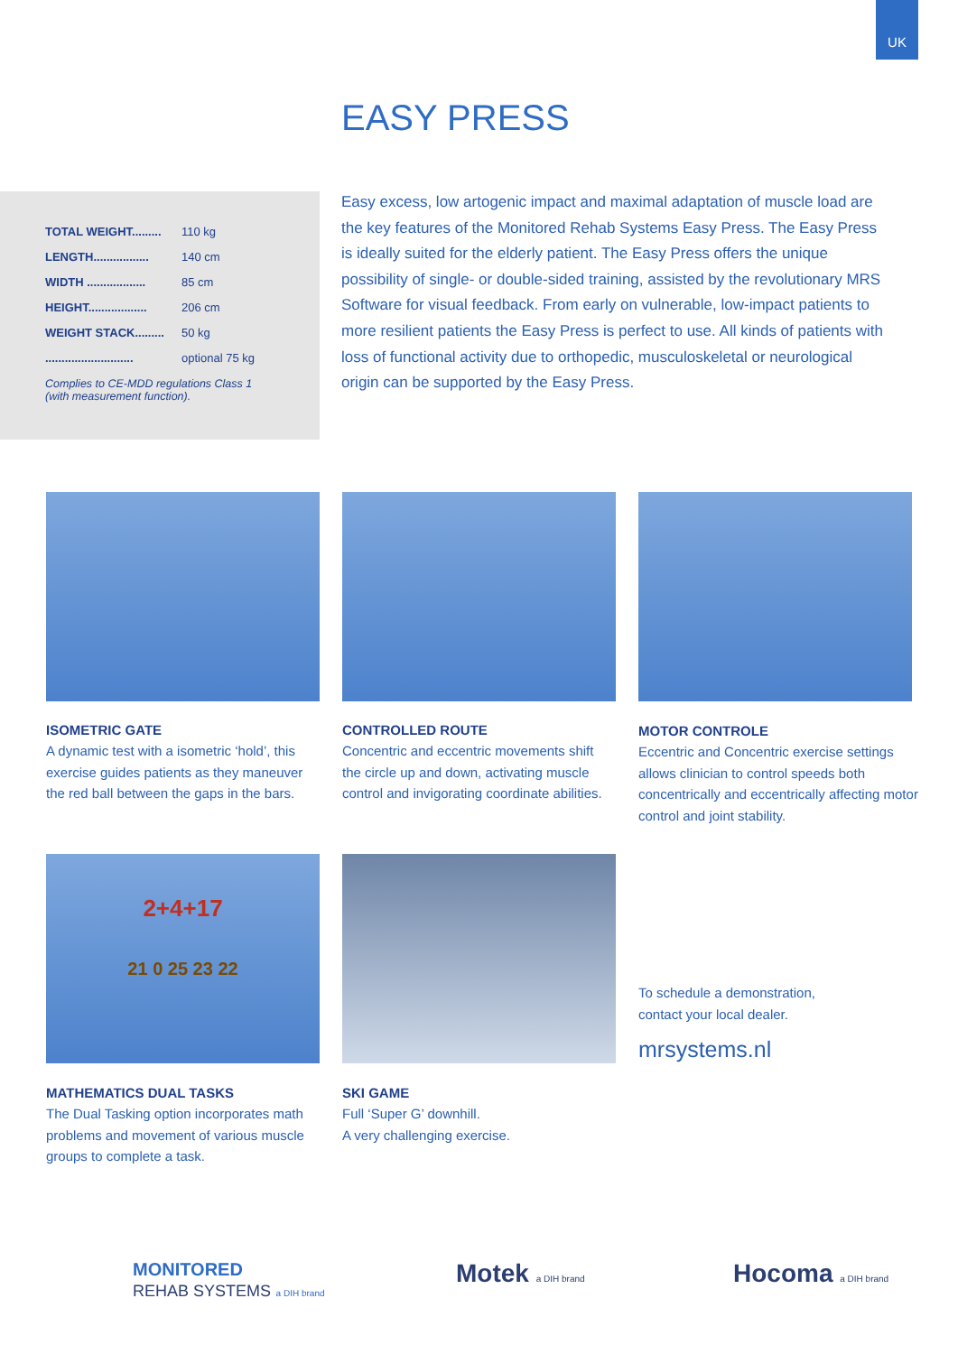UK
EASY PRESS
| TOTAL WEIGHT......... | 110 kg |
| LENGTH................. | 140 cm |
| WIDTH .................. | 85 cm |
| HEIGHT.................. | 206 cm |
| WEIGHT STACK......... | 50 kg |
| ........................... | optional 75 kg |
Complies to CE-MDD regulations Class 1
(with measurement function).
Easy excess, low artogenic impact and maximal adaptation of muscle load are the key features of the Monitored Rehab Systems Easy Press. The Easy Press is ideally suited for the elderly patient. The Easy Press offers the unique possibility of single- or double-sided training, assisted by the revolutionary MRS Software for visual feedback. From early on vulnerable, low-impact patients to more resilient patients the Easy Press is perfect to use. All kinds of patients with loss of functional activity due to orthopedic, musculoskeletal or neurological origin can be supported by the Easy Press.
ISOMETRIC GATE
A dynamic test with a isometric ‘hold’, this exercise guides patients as they maneuver the red ball between the gaps in the bars.
CONTROLLED ROUTE
Concentric and eccentric movements shift the circle up and down, activating muscle control and invigorating coordinate abilities.
MOTOR CONTROLE
Eccentric and Concentric exercise settings allows clinician to control speeds both concentrically and eccentrically affecting motor control and joint stability.
2+4+17
21 0 25 23 22
To schedule a demonstration,
contact your local dealer.
mrsystems.nl
MATHEMATICS DUAL TASKS
The Dual Tasking option incorporates math problems and movement of various muscle groups to complete a task.
SKI GAME
Full ‘Super G’ downhill.
A very challenging exercise.
MONITORED
REHAB SYSTEMS a DIH brand
Motek a DIH brand Hocoma a DIH brand